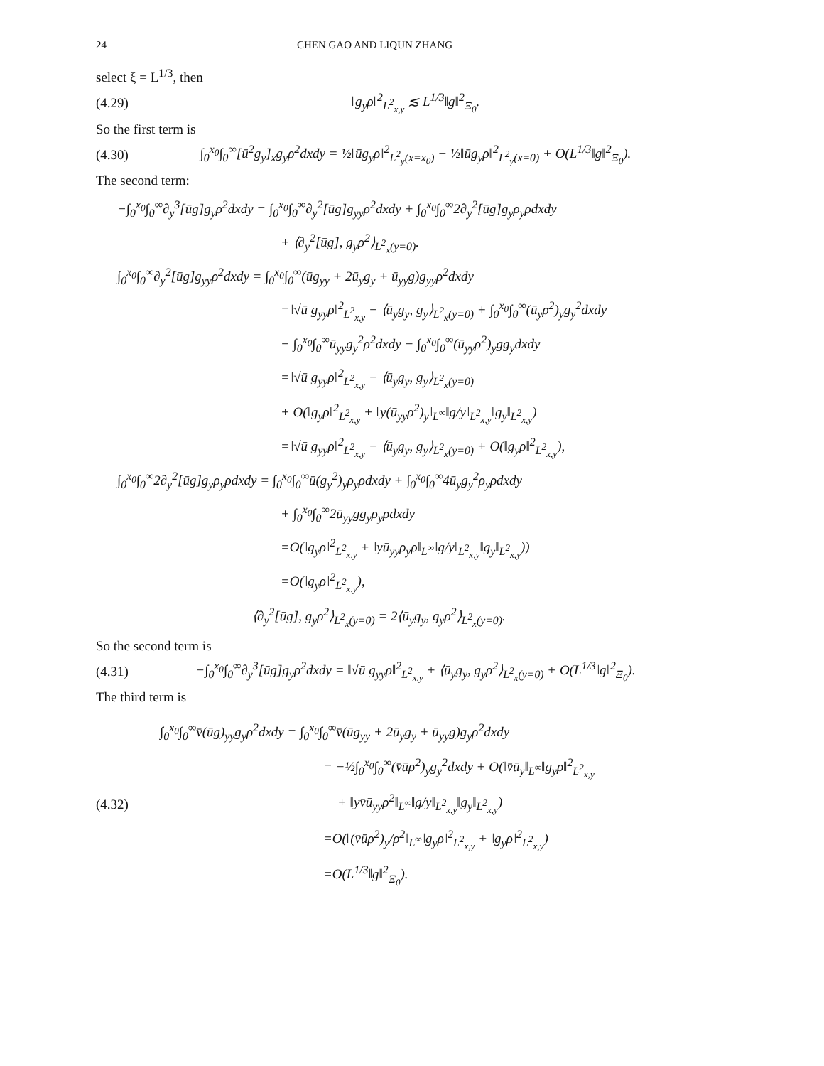24 CHEN GAO AND LIQUN ZHANG
select ξ = L<sup>1/3</sup>, then
(4.29) ‖g<sub>y</sub>ρ‖<sup>2</sup><sub>L<sup>2</sup><sub>x,y</sub></sub> ≲ L<sup>1/3</sup>‖g‖<sup>2</sup><sub>Ξ<sub>0</sub></sub>.
So the first term is
(4.30) ∫<sub>0</sub><sup>x<sub>0</sub></sup>∫<sub>0</sub><sup>∞</sup>[ū<sup>2</sup>g<sub>y</sub>]<sub>x</sub>g<sub>y</sub>ρ<sup>2</sup>dxdy = ½‖ūg<sub>y</sub>ρ‖<sup>2</sup><sub>L<sup>2</sup><sub>y</sub>(x=x<sub>0</sub>)</sub> − ½‖ūg<sub>y</sub>ρ‖<sup>2</sup><sub>L<sup>2</sup><sub>y</sub>(x=0)</sub> + O(L<sup>1/3</sup>‖g‖<sup>2</sup><sub>Ξ<sub>0</sub></sub>).
The second term:
−∫<sub>0</sub><sup>x<sub>0</sub></sup>∫<sub>0</sub><sup>∞</sup>∂<sub>y</sub><sup>3</sup>[ūg]g<sub>y</sub>ρ<sup>2</sup>dxdy = ∫<sub>0</sub><sup>x<sub>0</sub></sup>∫<sub>0</sub><sup>∞</sup>∂<sub>y</sub><sup>2</sup>[ūg]g<sub>yy</sub>ρ<sup>2</sup>dxdy + ∫<sub>0</sub><sup>x<sub>0</sub></sup>∫<sub>0</sub><sup>∞</sup>2∂<sub>y</sub><sup>2</sup>[ūg]g<sub>y</sub>ρ<sub>y</sub>ρdxdy
+ ⟨∂<sub>y</sub><sup>2</sup>[ūg], g<sub>y</sub>ρ<sup>2</sup>⟩<sub>L<sup>2</sup><sub>x</sub>(y=0)</sub>.
∫<sub>0</sub><sup>x<sub>0</sub></sup>∫<sub>0</sub><sup>∞</sup>∂<sub>y</sub><sup>2</sup>[ūg]g<sub>yy</sub>ρ<sup>2</sup>dxdy = ∫<sub>0</sub><sup>x<sub>0</sub></sup>∫<sub>0</sub><sup>∞</sup>(ūg<sub>yy</sub> + 2ū<sub>y</sub>g<sub>y</sub> + ū<sub>yy</sub>g)g<sub>yy</sub>ρ<sup>2</sup>dxdy
=‖√ū g<sub>yy</sub>ρ‖<sup>2</sup><sub>L<sup>2</sup><sub>x,y</sub></sub> − ⟨ū<sub>y</sub>g<sub>y</sub>, g<sub>y</sub>⟩<sub>L<sup>2</sup><sub>x</sub>(y=0)</sub> + ∫<sub>0</sub><sup>x<sub>0</sub></sup>∫<sub>0</sub><sup>∞</sup>(ū<sub>y</sub>ρ<sup>2</sup>)<sub>y</sub>g<sub>y</sub><sup>2</sup>dxdy
− ∫<sub>0</sub><sup>x<sub>0</sub></sup>∫<sub>0</sub><sup>∞</sup>ū<sub>yy</sub>g<sub>y</sub><sup>2</sup>ρ<sup>2</sup>dxdy − ∫<sub>0</sub><sup>x<sub>0</sub></sup>∫<sub>0</sub><sup>∞</sup>(ū<sub>yy</sub>ρ<sup>2</sup>)<sub>y</sub>gg<sub>y</sub>dxdy
=‖√ū g<sub>yy</sub>ρ‖<sup>2</sup><sub>L<sup>2</sup><sub>x,y</sub></sub> − ⟨ū<sub>y</sub>g<sub>y</sub>, g<sub>y</sub>⟩<sub>L<sup>2</sup><sub>x</sub>(y=0)</sub>
+ O(‖g<sub>y</sub>ρ‖<sup>2</sup><sub>L<sup>2</sup><sub>x,y</sub></sub> + ‖y(ū<sub>yy</sub>ρ<sup>2</sup>)<sub>y</sub>‖<sub>L<sup>∞</sup></sub>‖g/y‖<sub>L<sup>2</sup><sub>x,y</sub></sub>‖g<sub>y</sub>‖<sub>L<sup>2</sup><sub>x,y</sub></sub>)
=‖√ū g<sub>yy</sub>ρ‖<sup>2</sup><sub>L<sup>2</sup><sub>x,y</sub></sub> − ⟨ū<sub>y</sub>g<sub>y</sub>, g<sub>y</sub>⟩<sub>L<sup>2</sup><sub>x</sub>(y=0)</sub> + O(‖g<sub>y</sub>ρ‖<sup>2</sup><sub>L<sup>2</sup><sub>x,y</sub></sub>),
∫<sub>0</sub><sup>x<sub>0</sub></sup>∫<sub>0</sub><sup>∞</sup>2∂<sub>y</sub><sup>2</sup>[ūg]g<sub>y</sub>ρ<sub>y</sub>ρdxdy = ∫<sub>0</sub><sup>x<sub>0</sub></sup>∫<sub>0</sub><sup>∞</sup>ū(g<sub>y</sub><sup>2</sup>)<sub>y</sub>ρ<sub>y</sub>ρdxdy + ∫<sub>0</sub><sup>x<sub>0</sub></sup>∫<sub>0</sub><sup>∞</sup>4ū<sub>y</sub>g<sub>y</sub><sup>2</sup>ρ<sub>y</sub>ρdxdy
+ ∫<sub>0</sub><sup>x<sub>0</sub></sup>∫<sub>0</sub><sup>∞</sup>2ū<sub>yy</sub>gg<sub>y</sub>ρ<sub>y</sub>ρdxdy
=O(‖g<sub>y</sub>ρ‖<sup>2</sup><sub>L<sup>2</sup><sub>x,y</sub></sub> + ‖yū<sub>yy</sub>ρ<sub>y</sub>ρ‖<sub>L<sup>∞</sup></sub>‖g/y‖<sub>L<sup>2</sup><sub>x,y</sub></sub>‖g<sub>y</sub>‖<sub>L<sup>2</sup><sub>x,y</sub></sub>))
=O(‖g<sub>y</sub>ρ‖<sup>2</sup><sub>L<sup>2</sup><sub>x,y</sub></sub>),
⟨∂<sub>y</sub><sup>2</sup>[ūg], g<sub>y</sub>ρ<sup>2</sup>⟩<sub>L<sup>2</sup><sub>x</sub>(y=0)</sub> = 2⟨ū<sub>y</sub>g<sub>y</sub>, g<sub>y</sub>ρ<sup>2</sup>⟩<sub>L<sup>2</sup><sub>x</sub>(y=0)</sub>.
So the second term is
(4.31) −∫<sub>0</sub><sup>x<sub>0</sub></sup>∫<sub>0</sub><sup>∞</sup>∂<sub>y</sub><sup>3</sup>[ūg]g<sub>y</sub>ρ<sup>2</sup>dxdy = ‖√ū g<sub>yy</sub>ρ‖<sup>2</sup><sub>L<sup>2</sup><sub>x,y</sub></sub> + ⟨ū<sub>y</sub>g<sub>y</sub>, g<sub>y</sub>ρ<sup>2</sup>⟩<sub>L<sup>2</sup><sub>x</sub>(y=0)</sub> + O(L<sup>1/3</sup>‖g‖<sup>2</sup><sub>Ξ<sub>0</sub></sub>).
The third term is
(4.32)
∫<sub>0</sub><sup>x<sub>0</sub></sup>∫<sub>0</sub><sup>∞</sup>v̄(ūg)<sub>yy</sub>g<sub>y</sub>ρ<sup>2</sup>dxdy = ∫<sub>0</sub><sup>x<sub>0</sub></sup>∫<sub>0</sub><sup>∞</sup>v̄(ūg<sub>yy</sub> + 2ū<sub>y</sub>g<sub>y</sub> + ū<sub>yy</sub>g)g<sub>y</sub>ρ<sup>2</sup>dxdy
= −½∫<sub>0</sub><sup>x<sub>0</sub></sup>∫<sub>0</sub><sup>∞</sup>(v̄ūρ<sup>2</sup>)<sub>y</sub>g<sub>y</sub><sup>2</sup>dxdy + O(‖v̄ū<sub>y</sub>‖<sub>L<sup>∞</sup></sub>‖g<sub>y</sub>ρ‖<sup>2</sup><sub>L<sup>2</sup><sub>x,y</sub></sub>
+ ‖yv̄ū<sub>yy</sub>ρ<sup>2</sup>‖<sub>L<sup>∞</sup></sub>‖g/y‖<sub>L<sup>2</sup><sub>x,y</sub></sub>‖g<sub>y</sub>‖<sub>L<sup>2</sup><sub>x,y</sub></sub>)
=O(‖(v̄ūρ<sup>2</sup>)<sub>y</sub>/ρ<sup>2</sup>‖<sub>L<sup>∞</sup></sub>‖g<sub>y</sub>ρ‖<sup>2</sup><sub>L<sup>2</sup><sub>x,y</sub></sub> + ‖g<sub>y</sub>ρ‖<sup>2</sup><sub>L<sup>2</sup><sub>x,y</sub></sub>)
=O(L<sup>1/3</sup>‖g‖<sup>2</sup><sub>Ξ<sub>0</sub></sub>).